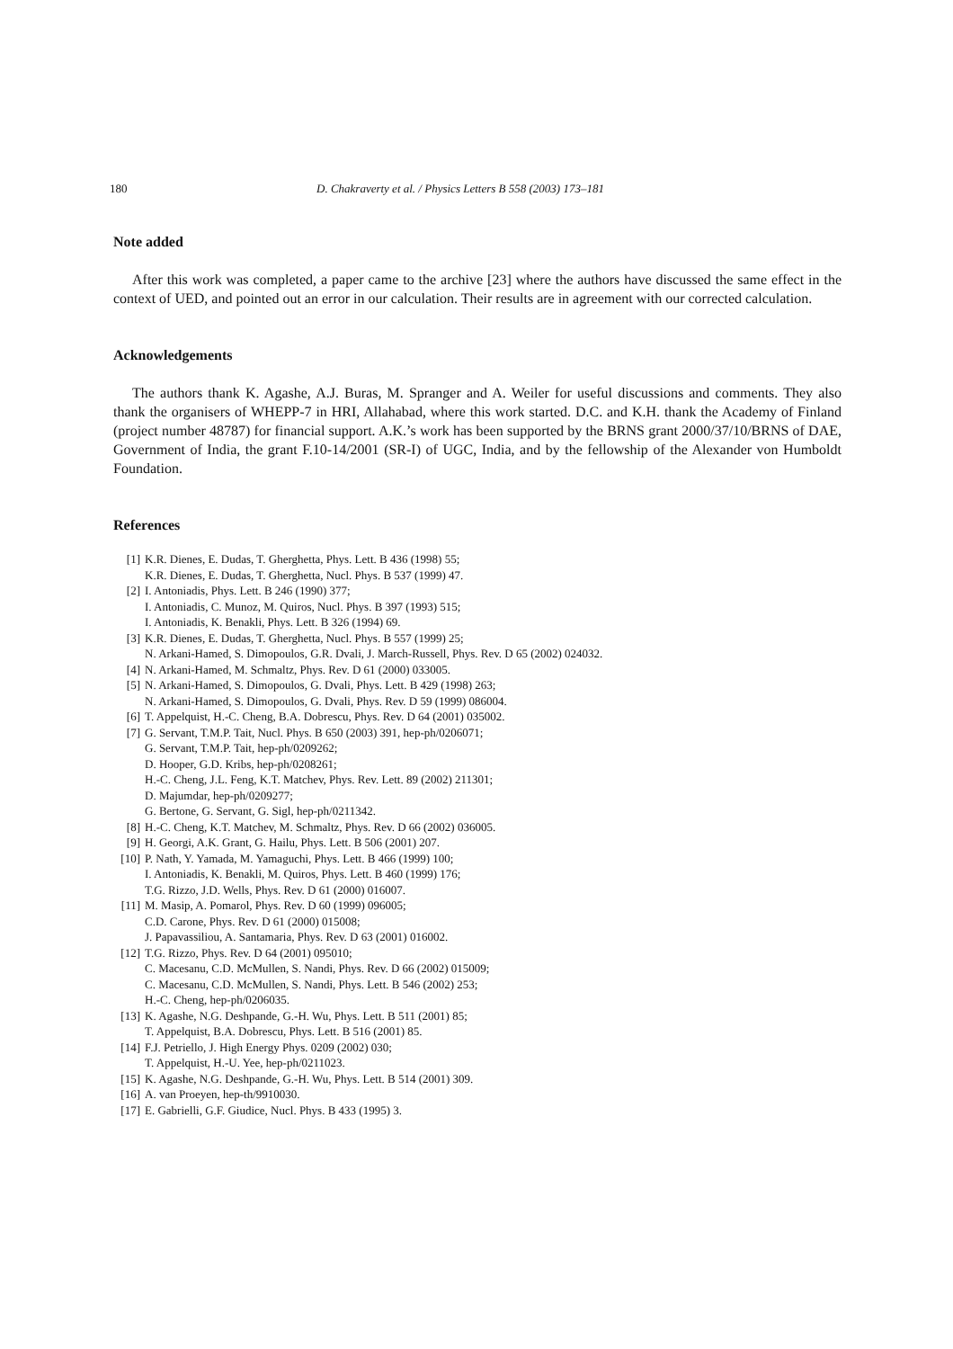180 D. Chakraverty et al. / Physics Letters B 558 (2003) 173–181
Note added
After this work was completed, a paper came to the archive [23] where the authors have discussed the same effect in the context of UED, and pointed out an error in our calculation. Their results are in agreement with our corrected calculation.
Acknowledgements
The authors thank K. Agashe, A.J. Buras, M. Spranger and A. Weiler for useful discussions and comments. They also thank the organisers of WHEPP-7 in HRI, Allahabad, where this work started. D.C. and K.H. thank the Academy of Finland (project number 48787) for financial support. A.K.’s work has been supported by the BRNS grant 2000/37/10/BRNS of DAE, Government of India, the grant F.10-14/2001 (SR-I) of UGC, India, and by the fellowship of the Alexander von Humboldt Foundation.
References
[1] K.R. Dienes, E. Dudas, T. Gherghetta, Phys. Lett. B 436 (1998) 55;
K.R. Dienes, E. Dudas, T. Gherghetta, Nucl. Phys. B 537 (1999) 47.
[2] I. Antoniadis, Phys. Lett. B 246 (1990) 377;
I. Antoniadis, C. Munoz, M. Quiros, Nucl. Phys. B 397 (1993) 515;
I. Antoniadis, K. Benakli, Phys. Lett. B 326 (1994) 69.
[3] K.R. Dienes, E. Dudas, T. Gherghetta, Nucl. Phys. B 557 (1999) 25;
N. Arkani-Hamed, S. Dimopoulos, G.R. Dvali, J. March-Russell, Phys. Rev. D 65 (2002) 024032.
[4] N. Arkani-Hamed, M. Schmaltz, Phys. Rev. D 61 (2000) 033005.
[5] N. Arkani-Hamed, S. Dimopoulos, G. Dvali, Phys. Lett. B 429 (1998) 263;
N. Arkani-Hamed, S. Dimopoulos, G. Dvali, Phys. Rev. D 59 (1999) 086004.
[6] T. Appelquist, H.-C. Cheng, B.A. Dobrescu, Phys. Rev. D 64 (2001) 035002.
[7] G. Servant, T.M.P. Tait, Nucl. Phys. B 650 (2003) 391, hep-ph/0206071;
G. Servant, T.M.P. Tait, hep-ph/0209262;
D. Hooper, G.D. Kribs, hep-ph/0208261;
H.-C. Cheng, J.L. Feng, K.T. Matchev, Phys. Rev. Lett. 89 (2002) 211301;
D. Majumdar, hep-ph/0209277;
G. Bertone, G. Servant, G. Sigl, hep-ph/0211342.
[8] H.-C. Cheng, K.T. Matchev, M. Schmaltz, Phys. Rev. D 66 (2002) 036005.
[9] H. Georgi, A.K. Grant, G. Hailu, Phys. Lett. B 506 (2001) 207.
[10] P. Nath, Y. Yamada, M. Yamaguchi, Phys. Lett. B 466 (1999) 100;
I. Antoniadis, K. Benakli, M. Quiros, Phys. Lett. B 460 (1999) 176;
T.G. Rizzo, J.D. Wells, Phys. Rev. D 61 (2000) 016007.
[11] M. Masip, A. Pomarol, Phys. Rev. D 60 (1999) 096005;
C.D. Carone, Phys. Rev. D 61 (2000) 015008;
J. Papavassiliou, A. Santamaria, Phys. Rev. D 63 (2001) 016002.
[12] T.G. Rizzo, Phys. Rev. D 64 (2001) 095010;
C. Macesanu, C.D. McMullen, S. Nandi, Phys. Rev. D 66 (2002) 015009;
C. Macesanu, C.D. McMullen, S. Nandi, Phys. Lett. B 546 (2002) 253;
H.-C. Cheng, hep-ph/0206035.
[13] K. Agashe, N.G. Deshpande, G.-H. Wu, Phys. Lett. B 511 (2001) 85;
T. Appelquist, B.A. Dobrescu, Phys. Lett. B 516 (2001) 85.
[14] F.J. Petriello, J. High Energy Phys. 0209 (2002) 030;
T. Appelquist, H.-U. Yee, hep-ph/0211023.
[15] K. Agashe, N.G. Deshpande, G.-H. Wu, Phys. Lett. B 514 (2001) 309.
[16] A. van Proeyen, hep-th/9910030.
[17] E. Gabrielli, G.F. Giudice, Nucl. Phys. B 433 (1995) 3.